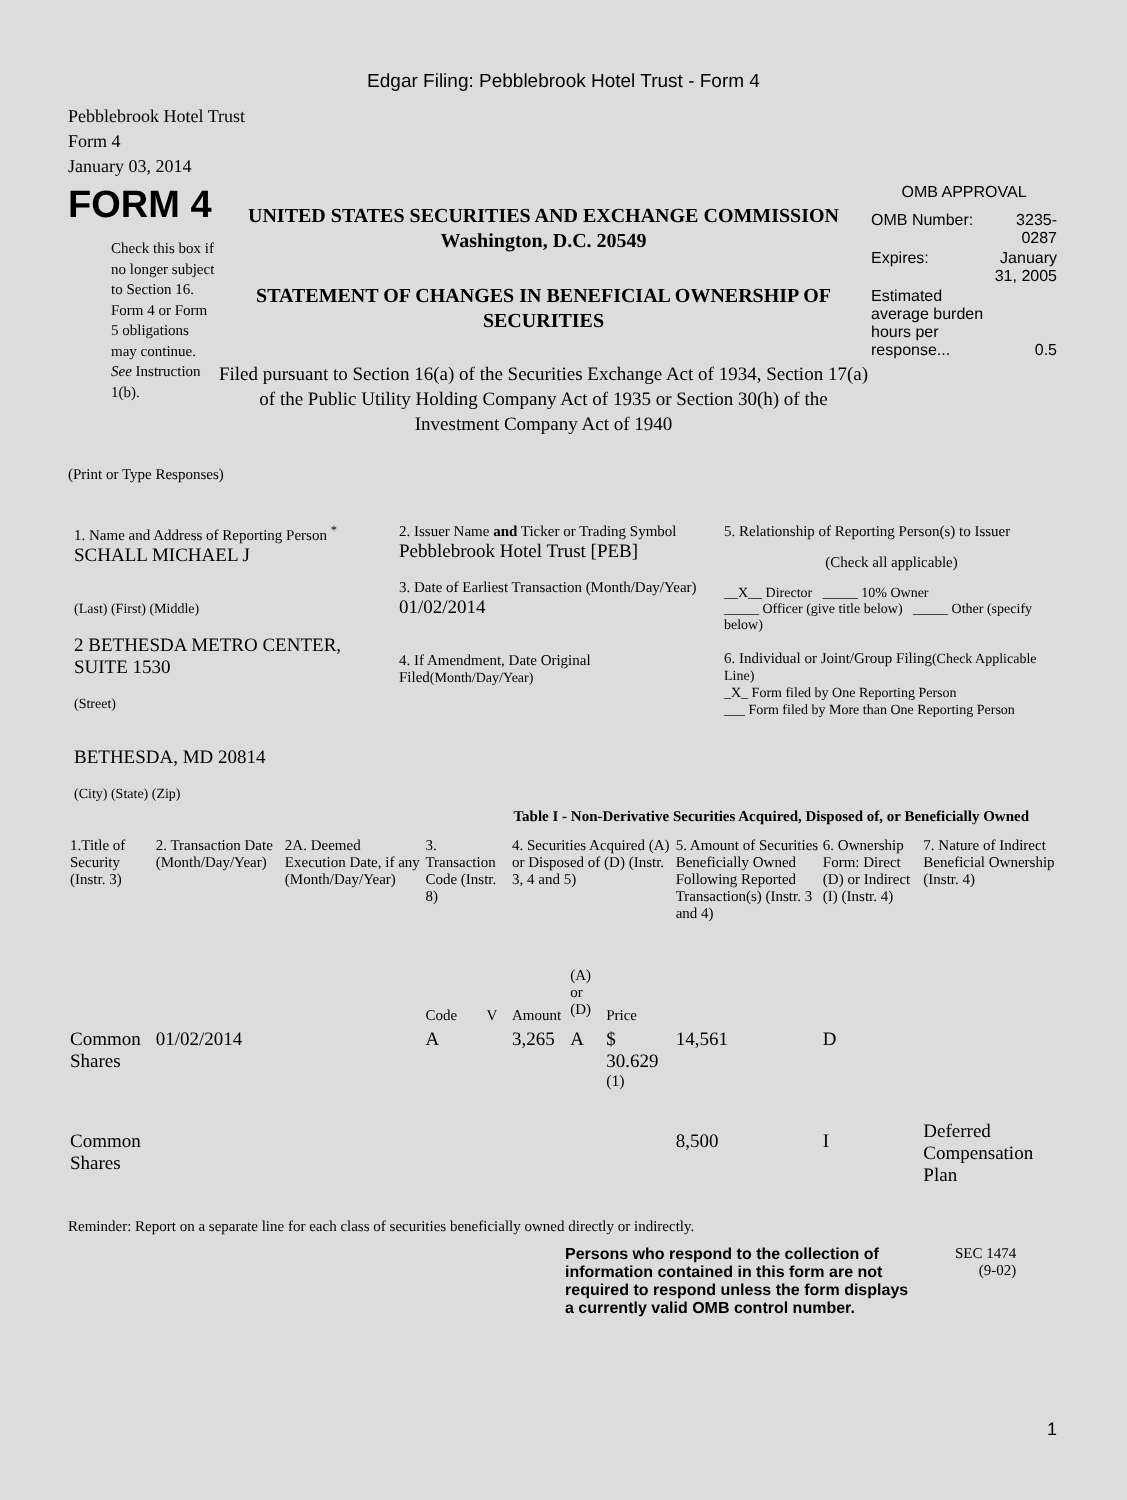Edgar Filing: Pebblebrook Hotel Trust - Form 4
Pebblebrook Hotel Trust
Form 4
January 03, 2014
FORM 4
Check this box if no longer subject to Section 16. Form 4 or Form 5 obligations may continue. See Instruction 1(b).
UNITED STATES SECURITIES AND EXCHANGE COMMISSION
Washington, D.C. 20549
STATEMENT OF CHANGES IN BENEFICIAL OWNERSHIP OF SECURITIES
Filed pursuant to Section 16(a) of the Securities Exchange Act of 1934, Section 17(a) of the Public Utility Holding Company Act of 1935 or Section 30(h) of the Investment Company Act of 1940
OMB APPROVAL
| OMB Number: | 3235-0287 |
| Expires: | January 31, 2005 |
| Estimated average burden hours per response... | 0.5 |
(Print or Type Responses)
1. Name and Address of Reporting Person <sup>*</sup>
SCHALL MICHAEL J
(Last) (First) (Middle)
2 BETHESDA METRO CENTER, SUITE 1530
(Street)
BETHESDA, MD 20814
(City) (State) (Zip)
2. Issuer Name and Ticker or Trading Symbol
Pebblebrook Hotel Trust [PEB]
3. Date of Earliest Transaction (Month/Day/Year)
01/02/2014
4. If Amendment, Date Original Filed(Month/Day/Year)
5. Relationship of Reporting Person(s) to Issuer
(Check all applicable)
__X__ Director _____ 10% Owner
_____ Officer (give title below) _____ Other (specify below)
6. Individual or Joint/Group Filing(Check Applicable Line)
_X_ Form filed by One Reporting Person
___ Form filed by More than One Reporting Person
Table I - Non-Derivative Securities Acquired, Disposed of, or Beneficially Owned
| 1.Title of Security (Instr. 3) | 2. Transaction Date (Month/Day/Year) | 2A. Deemed Execution Date, if any (Month/Day/Year) | 3. Transaction Code (Instr. 8) | | 4. Securities Acquired (A) or Disposed of (D) (Instr. 3, 4 and 5) | | | 5. Amount of Securities Beneficially Owned Following Reported Transaction(s) (Instr. 3 and 4) | 6. Ownership Form: Direct (D) or Indirect (I) (Instr. 4) | 7. Nature of Indirect Beneficial Ownership (Instr. 4) |
| --- | --- | --- | --- | --- | --- | --- | --- | --- | --- | --- |
| | | | Code | V | Amount | (A) or (D) | Price | | | |
| Common Shares | 01/02/2014 | | A | | 3,265 | A | $ 30.629 <sup>(1)</sup> | 14,561 | D | |
| Common Shares | | | | | | | | 8,500 | I | Deferred Compensation Plan |
Reminder: Report on a separate line for each class of securities beneficially owned directly or indirectly.
Persons who respond to the collection of information contained in this form are not required to respond unless the form displays a currently valid OMB control number.
SEC 1474
(9-02)
1